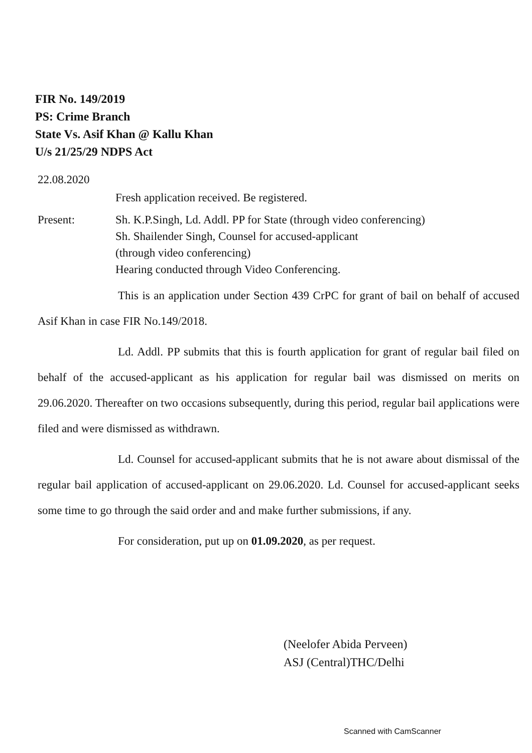FIR No. 149/2019
PS: Crime Branch
State Vs. Asif Khan @ Kallu Khan
U/s 21/25/29 NDPS Act
22.08.2020
Fresh application received. Be registered.
Present: Sh. K.P.Singh, Ld. Addl. PP for State (through video conferencing)
Sh. Shailender Singh, Counsel for accused-applicant
(through video conferencing)
Hearing conducted through Video Conferencing.
This is an application under Section 439 CrPC for grant of bail on behalf of accused Asif Khan in case FIR No.149/2018.
Ld. Addl. PP submits that this is fourth application for grant of regular bail filed on behalf of the accused-applicant as his application for regular bail was dismissed on merits on 29.06.2020. Thereafter on two occasions subsequently, during this period, regular bail applications were filed and were dismissed as withdrawn.
Ld. Counsel for accused-applicant submits that he is not aware about dismissal of the regular bail application of accused-applicant on 29.06.2020. Ld. Counsel for accused-applicant seeks some time to go through the said order and and make further submissions, if any.
For consideration, put up on 01.09.2020, as per request.
(Neelofer Abida Perveen)
ASJ (Central)THC/Delhi
Scanned with CamScanner